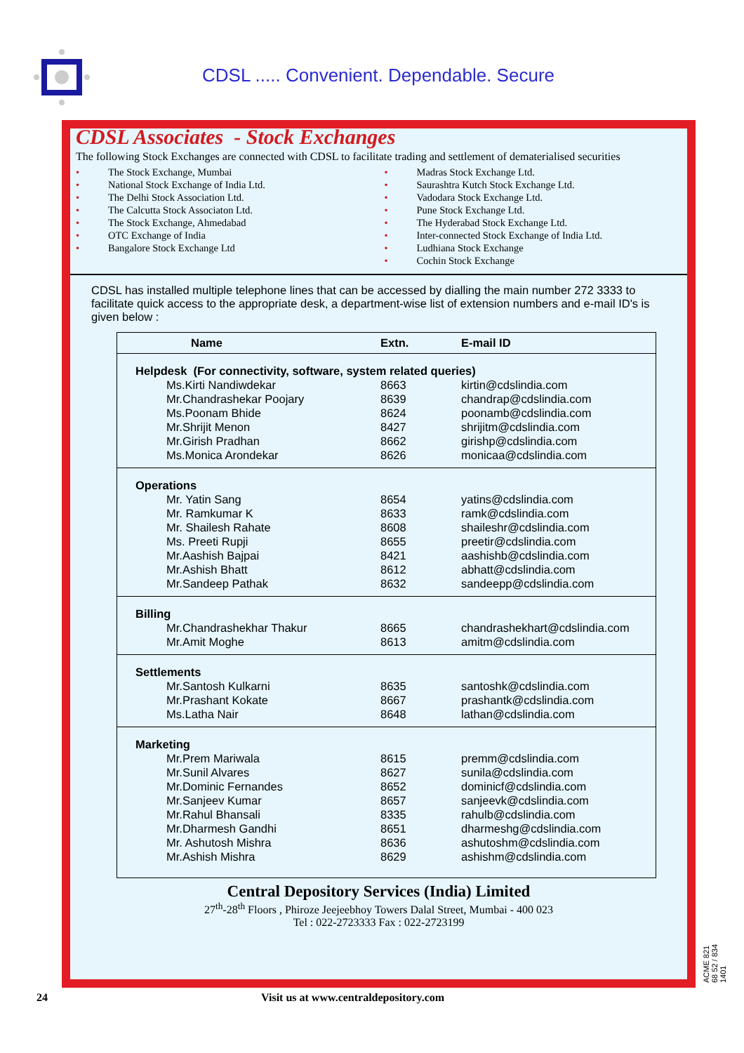CDSL ..... Convenient. Dependable. Secure
CDSL Associates - Stock Exchanges
The following Stock Exchanges are connected with CDSL to facilitate trading and settlement of dematerialised securities
• The Stock Exchange, Mumbai
• National Stock Exchange of India Ltd.
• The Delhi Stock Association Ltd.
• The Calcutta Stock Associaton Ltd.
• The Stock Exchange, Ahmedabad
• OTC Exchange of India
• Bangalore Stock Exchange Ltd
• Madras Stock Exchange Ltd.
• Saurashtra Kutch Stock Exchange Ltd.
• Vadodara Stock Exchange Ltd.
• Pune Stock Exchange Ltd.
• The Hyderabad Stock Exchange Ltd.
• Inter-connected Stock Exchange of India Ltd.
• Ludhiana Stock Exchange
• Cochin Stock Exchange
CDSL has installed multiple telephone lines that can be accessed by dialling the main number 272 3333 to facilitate quick access to the appropriate desk, a department-wise list of extension numbers and e-mail ID's is given below :
| Name | Extn. | E-mail ID |
| --- | --- | --- |
| Helpdesk (For connectivity, software, system related queries) | | |
| Ms.Kirti Nandiwdekar | 8663 | kirtin@cdslindia.com |
| Mr.Chandrashekar Poojary | 8639 | chandrap@cdslindia.com |
| Ms.Poonam Bhide | 8624 | poonamb@cdslindia.com |
| Mr.Shrijit Menon | 8427 | shrijitm@cdslindia.com |
| Mr.Girish Pradhan | 8662 | girishp@cdslindia.com |
| Ms.Monica Arondekar | 8626 | monicaa@cdslindia.com |
| Operations | | |
| Mr. Yatin Sang | 8654 | yatins@cdslindia.com |
| Mr. Ramkumar K | 8633 | ramk@cdslindia.com |
| Mr. Shailesh Rahate | 8608 | shaileshr@cdslindia.com |
| Ms. Preeti Rupji | 8655 | preetir@cdslindia.com |
| Mr.Aashish Bajpai | 8421 | aashishb@cdslindia.com |
| Mr.Ashish Bhatt | 8612 | abhatt@cdslindia.com |
| Mr.Sandeep Pathak | 8632 | sandeepp@cdslindia.com |
| Billing | | |
| Mr.Chandrashekhar Thakur | 8665 | chandrashekhart@cdslindia.com |
| Mr.Amit Moghe | 8613 | amitm@cdslindia.com |
| Settlements | | |
| Mr.Santosh Kulkarni | 8635 | santoshk@cdslindia.com |
| Mr.Prashant Kokate | 8667 | prashantk@cdslindia.com |
| Ms.Latha Nair | 8648 | lathan@cdslindia.com |
| Marketing | | |
| Mr.Prem Mariwala | 8615 | premm@cdslindia.com |
| Mr.Sunil Alvares | 8627 | sunila@cdslindia.com |
| Mr.Dominic Fernandes | 8652 | dominicf@cdslindia.com |
| Mr.Sanjeev Kumar | 8657 | sanjeevk@cdslindia.com |
| Mr.Rahul Bhansali | 8335 | rahulb@cdslindia.com |
| Mr.Dharmesh Gandhi | 8651 | dharmeshg@cdslindia.com |
| Mr. Ashutosh Mishra | 8636 | ashutoshm@cdslindia.com |
| Mr.Ashish Mishra | 8629 | ashishm@cdslindia.com |
Central Depository Services (India) Limited
27<sup>th</sup>-28<sup>th</sup> Floors , Phiroze Jeejeebhoy Towers Dalal Street, Mumbai - 400 023
Tel : 022-2723333 Fax : 022-2723199
24 Visit us at www.centraldepository.com
ACME 821 68 52 / 834 1401